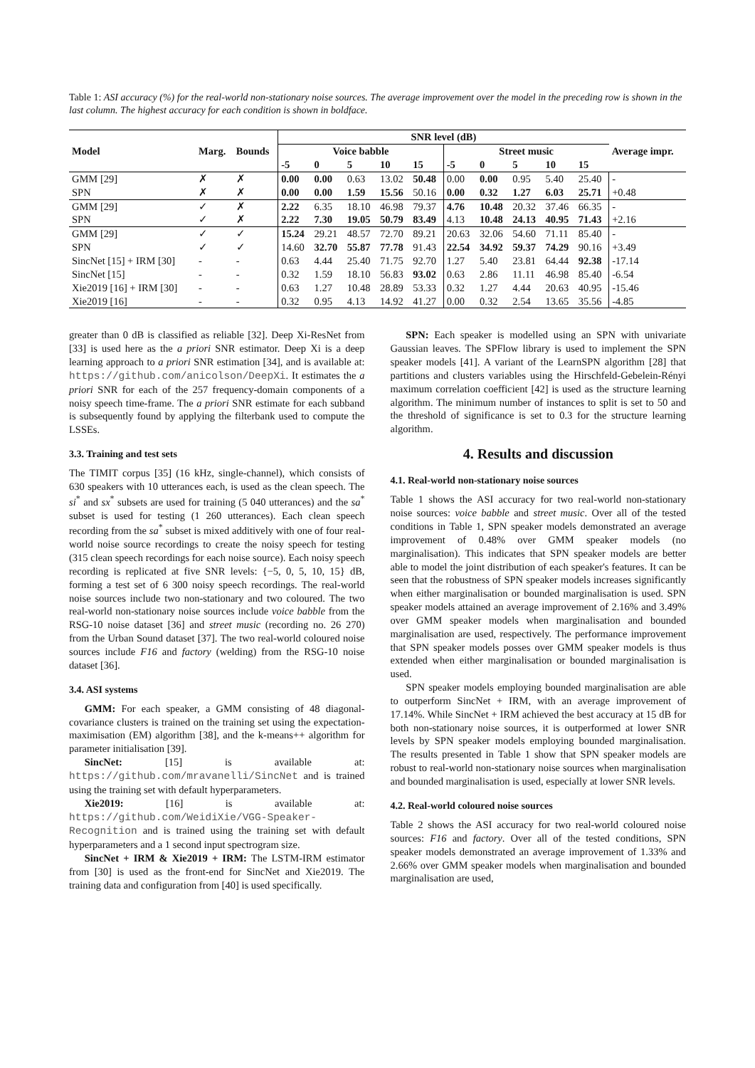Table 1: ASI accuracy (%) for the real-world non-stationary noise sources. The average improvement over the model in the preceding row is shown in the last column. The highest accuracy for each condition is shown in boldface.
| Model | Marg. | Bounds | SNR level (dB) | | | | | | | | | | Average impr. |
| --- | --- | --- | --- | --- | --- | --- | --- | --- | --- | --- | --- | --- | --- |
| | | | Voice babble | | | | | Street music | | | | | |
| | | | -5 | 0 | 5 | 10 | 15 | -5 | 0 | 5 | 10 | 15 | |
| GMM [29] | ✗ | ✗ | 0.00 | 0.00 | 0.63 | 13.02 | 50.48 | 0.00 | 0.00 | 0.95 | 5.40 | 25.40 | - |
| SPN | ✗ | ✗ | 0.00 | 0.00 | 1.59 | 15.56 | 50.16 | 0.00 | 0.32 | 1.27 | 6.03 | 25.71 | +0.48 |
| GMM [29] | ✓ | ✗ | 2.22 | 6.35 | 18.10 | 46.98 | 79.37 | 4.76 | 10.48 | 20.32 | 37.46 | 66.35 | - |
| SPN | ✓ | ✗ | 2.22 | 7.30 | 19.05 | 50.79 | 83.49 | 4.13 | 10.48 | 24.13 | 40.95 | 71.43 | +2.16 |
| GMM [29] | ✓ | ✓ | 15.24 | 29.21 | 48.57 | 72.70 | 89.21 | 20.63 | 32.06 | 54.60 | 71.11 | 85.40 | - |
| SPN | ✓ | ✓ | 14.60 | 32.70 | 55.87 | 77.78 | 91.43 | 22.54 | 34.92 | 59.37 | 74.29 | 90.16 | +3.49 |
| SincNet [15] + IRM [30] | - | - | 0.63 | 4.44 | 25.40 | 71.75 | 92.70 | 1.27 | 5.40 | 23.81 | 64.44 | 92.38 | -17.14 |
| SincNet [15] | - | - | 0.32 | 1.59 | 18.10 | 56.83 | 93.02 | 0.63 | 2.86 | 11.11 | 46.98 | 85.40 | -6.54 |
| Xie2019 [16] + IRM [30] | - | - | 0.63 | 1.27 | 10.48 | 28.89 | 53.33 | 0.32 | 1.27 | 4.44 | 20.63 | 40.95 | -15.46 |
| Xie2019 [16] | - | - | 0.32 | 0.95 | 4.13 | 14.92 | 41.27 | 0.00 | 0.32 | 2.54 | 13.65 | 35.56 | -4.85 |
greater than 0 dB is classified as reliable [32]. Deep Xi-ResNet from [33] is used here as the a priori SNR estimator. Deep Xi is a deep learning approach to a priori SNR estimation [34], and is available at: https://github.com/anicolson/DeepXi. It estimates the a priori SNR for each of the 257 frequency-domain components of a noisy speech time-frame. The a priori SNR estimate for each subband is subsequently found by applying the filterbank used to compute the LSSEs.
3.3. Training and test sets
The TIMIT corpus [35] (16 kHz, single-channel), which consists of 630 speakers with 10 utterances each, is used as the clean speech. The si<sup>*</sup> and sx<sup>*</sup> subsets are used for training (5 040 utterances) and the sa<sup>*</sup> subset is used for testing (1 260 utterances). Each clean speech recording from the sa<sup>*</sup> subset is mixed additively with one of four real-world noise source recordings to create the noisy speech for testing (315 clean speech recordings for each noise source). Each noisy speech recording is replicated at five SNR levels: {−5, 0, 5, 10, 15} dB, forming a test set of 6 300 noisy speech recordings. The real-world noise sources include two non-stationary and two coloured. The two real-world non-stationary noise sources include voice babble from the RSG-10 noise dataset [36] and street music (recording no. 26 270) from the Urban Sound dataset [37]. The two real-world coloured noise sources include F16 and factory (welding) from the RSG-10 noise dataset [36].
3.4. ASI systems
GMM: For each speaker, a GMM consisting of 48 diagonal-covariance clusters is trained on the training set using the expectation-maximisation (EM) algorithm [38], and the k-means++ algorithm for parameter initialisation [39].
SincNet: [15] is available at: https://github.com/mravanelli/SincNet and is trained using the training set with default hyperparameters.
Xie2019: [16] is available at: https://github.com/WeidiXie/VGG-Speaker-Recognition and is trained using the training set with default hyperparameters and a 1 second input spectrogram size.
SincNet + IRM & Xie2019 + IRM: The LSTM-IRM estimator from [30] is used as the front-end for SincNet and Xie2019. The training data and configuration from [40] is used specifically.
SPN: Each speaker is modelled using an SPN with univariate Gaussian leaves. The SPFlow library is used to implement the SPN speaker models [41]. A variant of the LearnSPN algorithm [28] that partitions and clusters variables using the Hirschfeld-Gebelein-Rényi maximum correlation coefficient [42] is used as the structure learning algorithm. The minimum number of instances to split is set to 50 and the threshold of significance is set to 0.3 for the structure learning algorithm.
4. Results and discussion
4.1. Real-world non-stationary noise sources
Table 1 shows the ASI accuracy for two real-world non-stationary noise sources: voice babble and street music. Over all of the tested conditions in Table 1, SPN speaker models demonstrated an average improvement of 0.48% over GMM speaker models (no marginalisation). This indicates that SPN speaker models are better able to model the joint distribution of each speaker's features. It can be seen that the robustness of SPN speaker models increases significantly when either marginalisation or bounded marginalisation is used. SPN speaker models attained an average improvement of 2.16% and 3.49% over GMM speaker models when marginalisation and bounded marginalisation are used, respectively. The performance improvement that SPN speaker models posses over GMM speaker models is thus extended when either marginalisation or bounded marginalisation is used.
SPN speaker models employing bounded marginalisation are able to outperform SincNet + IRM, with an average improvement of 17.14%. While SincNet + IRM achieved the best accuracy at 15 dB for both non-stationary noise sources, it is outperformed at lower SNR levels by SPN speaker models employing bounded marginalisation. The results presented in Table 1 show that SPN speaker models are robust to real-world non-stationary noise sources when marginalisation and bounded marginalisation is used, especially at lower SNR levels.
4.2. Real-world coloured noise sources
Table 2 shows the ASI accuracy for two real-world coloured noise sources: F16 and factory. Over all of the tested conditions, SPN speaker models demonstrated an average improvement of 1.33% and 2.66% over GMM speaker models when marginalisation and bounded marginalisation are used,